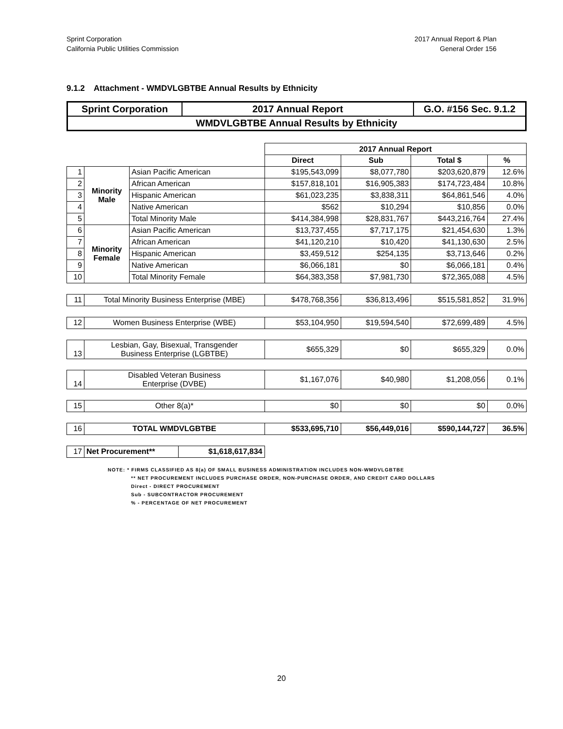Sprint Corporation
California Public Utilities Commission
2017 Annual Report & Plan
General Order 156
9.1.2 Attachment - WMDVLGBTBE Annual Results by Ethnicity
| Sprint Corporation | 2017 Annual Report | G.O. #156 Sec. 9.1.2 |
| WMDVLGBTBE Annual Results by Ethnicity | | |
| | | | 2017 Annual Report | | | |
| | | | Direct | Sub | Total $ | % |
| 1 | Minority Male | Asian Pacific American | $195,543,099 | $8,077,780 | $203,620,879 | 12.6% |
| 2 | | African American | $157,818,101 | $16,905,383 | $174,723,484 | 10.8% |
| 3 | | Hispanic American | $61,023,235 | $3,838,311 | $64,861,546 | 4.0% |
| 4 | | Native American | $562 | $10,294 | $10,856 | 0.0% |
| 5 | | Total Minority Male | $414,384,998 | $28,831,767 | $443,216,764 | 27.4% |
| 6 | Minority Female | Asian Pacific American | $13,737,455 | $7,717,175 | $21,454,630 | 1.3% |
| 7 | | African American | $41,120,210 | $10,420 | $41,130,630 | 2.5% |
| 8 | | Hispanic American | $3,459,512 | $254,135 | $3,713,646 | 0.2% |
| 9 | | Native American | $6,066,181 | $0 | $6,066,181 | 0.4% |
| 10 | | Total Minority Female | $64,383,358 | $7,981,730 | $72,365,088 | 4.5% |
| 11 | Total Minority Business Enterprise (MBE) | | $478,768,356 | $36,813,496 | $515,581,852 | 31.9% |
| 12 | Women Business Enterprise (WBE) | | $53,104,950 | $19,594,540 | $72,699,489 | 4.5% |
| 13 | Lesbian, Gay, Bisexual, Transgender Business Enterprise (LGBTBE) | | $655,329 | $0 | $655,329 | 0.0% |
| 14 | Disabled Veteran Business Enterprise (DVBE) | | $1,167,076 | $40,980 | $1,208,056 | 0.1% |
| 15 | Other 8(a)* | | $0 | $0 | $0 | 0.0% |
| 16 | TOTAL WMDVLGBTBE | | $533,695,710 | $56,449,016 | $590,144,727 | 36.5% |
| 17 | / Net Procurement** / $1,618,617,834 / | | | | | |
NOTE: * FIRMS CLASSIFIED AS 8(a) OF SMALL BUSINESS ADMINISTRATION INCLUDES NON-WMDVLGBTBE
** NET PROCUREMENT INCLUDES PURCHASE ORDER, NON-PURCHASE ORDER, AND CREDIT CARD DOLLARS
Direct - DIRECT PROCUREMENT
Sub - SUBCONTRACTOR PROCUREMENT
% - PERCENTAGE OF NET PROCUREMENT
20